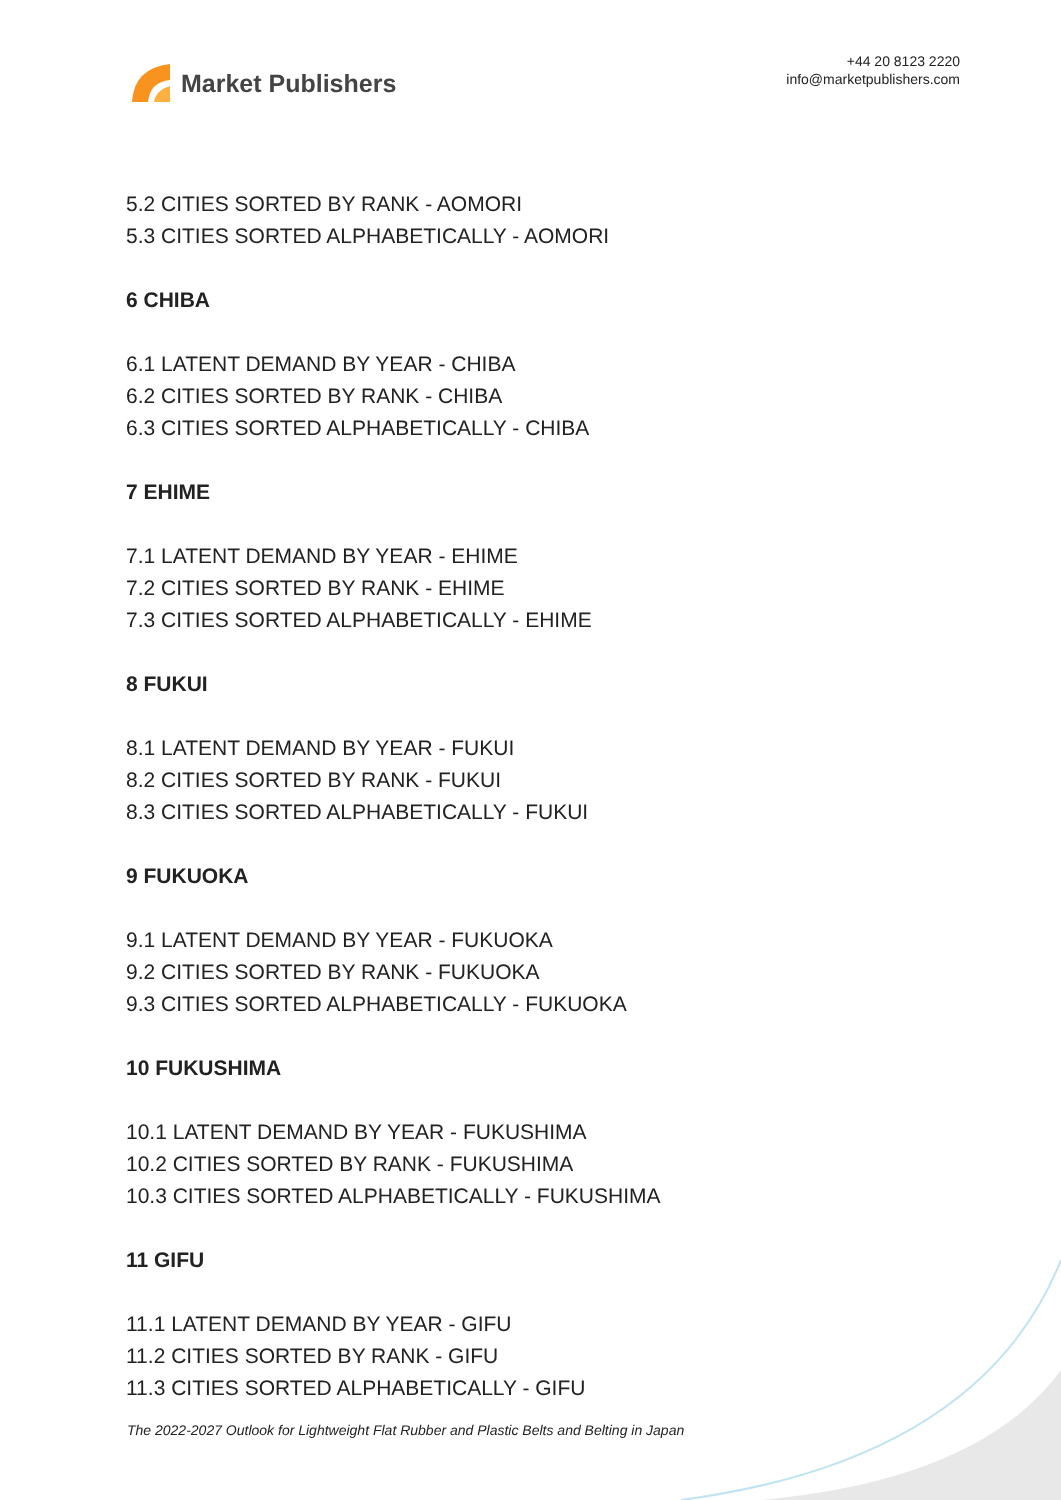Market Publishers
+44 20 8123 2220
info@marketpublishers.com
5.2 CITIES SORTED BY RANK - AOMORI
5.3 CITIES SORTED ALPHABETICALLY - AOMORI
6 CHIBA
6.1 LATENT DEMAND BY YEAR - CHIBA
6.2 CITIES SORTED BY RANK - CHIBA
6.3 CITIES SORTED ALPHABETICALLY - CHIBA
7 EHIME
7.1 LATENT DEMAND BY YEAR - EHIME
7.2 CITIES SORTED BY RANK - EHIME
7.3 CITIES SORTED ALPHABETICALLY - EHIME
8 FUKUI
8.1 LATENT DEMAND BY YEAR - FUKUI
8.2 CITIES SORTED BY RANK - FUKUI
8.3 CITIES SORTED ALPHABETICALLY - FUKUI
9 FUKUOKA
9.1 LATENT DEMAND BY YEAR - FUKUOKA
9.2 CITIES SORTED BY RANK - FUKUOKA
9.3 CITIES SORTED ALPHABETICALLY - FUKUOKA
10 FUKUSHIMA
10.1 LATENT DEMAND BY YEAR - FUKUSHIMA
10.2 CITIES SORTED BY RANK - FUKUSHIMA
10.3 CITIES SORTED ALPHABETICALLY - FUKUSHIMA
11 GIFU
11.1 LATENT DEMAND BY YEAR - GIFU
11.2 CITIES SORTED BY RANK - GIFU
11.3 CITIES SORTED ALPHABETICALLY - GIFU
The 2022-2027 Outlook for Lightweight Flat Rubber and Plastic Belts and Belting in Japan